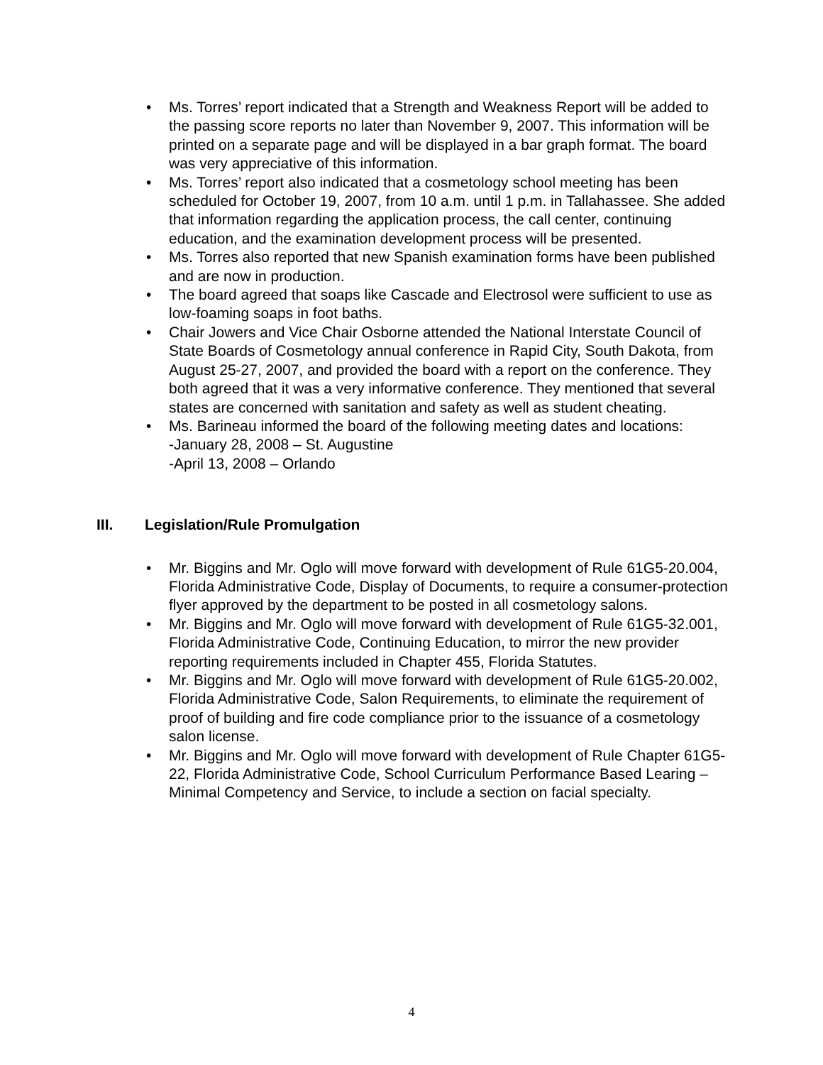• Ms. Torres’ report indicated that a Strength and Weakness Report will be added to the passing score reports no later than November 9, 2007. This information will be printed on a separate page and will be displayed in a bar graph format. The board was very appreciative of this information.
• Ms. Torres’ report also indicated that a cosmetology school meeting has been scheduled for October 19, 2007, from 10 a.m. until 1 p.m. in Tallahassee. She added that information regarding the application process, the call center, continuing education, and the examination development process will be presented.
• Ms. Torres also reported that new Spanish examination forms have been published and are now in production.
• The board agreed that soaps like Cascade and Electrosol were sufficient to use as low-foaming soaps in foot baths.
• Chair Jowers and Vice Chair Osborne attended the National Interstate Council of State Boards of Cosmetology annual conference in Rapid City, South Dakota, from August 25-27, 2007, and provided the board with a report on the conference. They both agreed that it was a very informative conference. They mentioned that several states are concerned with sanitation and safety as well as student cheating.
• Ms. Barineau informed the board of the following meeting dates and locations:
-January 28, 2008 – St. Augustine
-April 13, 2008 – Orlando
III. Legislation/Rule Promulgation
• Mr. Biggins and Mr. Oglo will move forward with development of Rule 61G5-20.004, Florida Administrative Code, Display of Documents, to require a consumer-protection flyer approved by the department to be posted in all cosmetology salons.
• Mr. Biggins and Mr. Oglo will move forward with development of Rule 61G5-32.001, Florida Administrative Code, Continuing Education, to mirror the new provider reporting requirements included in Chapter 455, Florida Statutes.
• Mr. Biggins and Mr. Oglo will move forward with development of Rule 61G5-20.002, Florida Administrative Code, Salon Requirements, to eliminate the requirement of proof of building and fire code compliance prior to the issuance of a cosmetology salon license.
• Mr. Biggins and Mr. Oglo will move forward with development of Rule Chapter 61G5-22, Florida Administrative Code, School Curriculum Performance Based Learing – Minimal Competency and Service, to include a section on facial specialty.
4